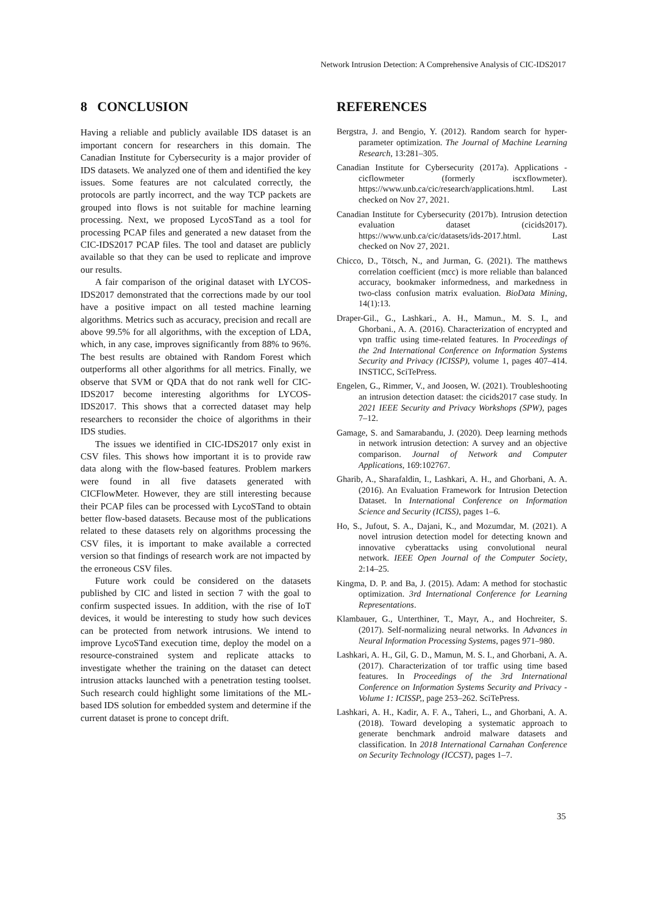Network Intrusion Detection: A Comprehensive Analysis of CIC-IDS2017
8 CONCLUSION
Having a reliable and publicly available IDS dataset is an important concern for researchers in this domain. The Canadian Institute for Cybersecurity is a major provider of IDS datasets. We analyzed one of them and identified the key issues. Some features are not calculated correctly, the protocols are partly incorrect, and the way TCP packets are grouped into flows is not suitable for machine learning processing. Next, we proposed LycoSTand as a tool for processing PCAP files and generated a new dataset from the CIC-IDS2017 PCAP files. The tool and dataset are publicly available so that they can be used to replicate and improve our results.
A fair comparison of the original dataset with LYCOS-IDS2017 demonstrated that the corrections made by our tool have a positive impact on all tested machine learning algorithms. Metrics such as accuracy, precision and recall are above 99.5% for all algorithms, with the exception of LDA, which, in any case, improves significantly from 88% to 96%. The best results are obtained with Random Forest which outperforms all other algorithms for all metrics. Finally, we observe that SVM or QDA that do not rank well for CIC-IDS2017 become interesting algorithms for LYCOS-IDS2017. This shows that a corrected dataset may help researchers to reconsider the choice of algorithms in their IDS studies.
The issues we identified in CIC-IDS2017 only exist in CSV files. This shows how important it is to provide raw data along with the flow-based features. Problem markers were found in all five datasets generated with CICFlowMeter. However, they are still interesting because their PCAP files can be processed with LycoSTand to obtain better flow-based datasets. Because most of the publications related to these datasets rely on algorithms processing the CSV files, it is important to make available a corrected version so that findings of research work are not impacted by the erroneous CSV files.
Future work could be considered on the datasets published by CIC and listed in section 7 with the goal to confirm suspected issues. In addition, with the rise of IoT devices, it would be interesting to study how such devices can be protected from network intrusions. We intend to improve LycoSTand execution time, deploy the model on a resource-constrained system and replicate attacks to investigate whether the training on the dataset can detect intrusion attacks launched with a penetration testing toolset. Such research could highlight some limitations of the ML-based IDS solution for embedded system and determine if the current dataset is prone to concept drift.
REFERENCES
Bergstra, J. and Bengio, Y. (2012). Random search for hyper-parameter optimization. The Journal of Machine Learning Research, 13:281–305.
Canadian Institute for Cybersecurity (2017a). Applications - cicflowmeter (formerly iscxflowmeter). https://www.unb.ca/cic/research/applications.html. Last checked on Nov 27, 2021.
Canadian Institute for Cybersecurity (2017b). Intrusion detection evaluation dataset (cicids2017). https://www.unb.ca/cic/datasets/ids-2017.html. Last checked on Nov 27, 2021.
Chicco, D., Tötsch, N., and Jurman, G. (2021). The matthews correlation coefficient (mcc) is more reliable than balanced accuracy, bookmaker informedness, and markedness in two-class confusion matrix evaluation. BioData Mining, 14(1):13.
Draper-Gil., G., Lashkari., A. H., Mamun., M. S. I., and Ghorbani., A. A. (2016). Characterization of encrypted and vpn traffic using time-related features. In Proceedings of the 2nd International Conference on Information Systems Security and Privacy (ICISSP), volume 1, pages 407–414. INSTICC, SciTePress.
Engelen, G., Rimmer, V., and Joosen, W. (2021). Troubleshooting an intrusion detection dataset: the cicids2017 case study. In 2021 IEEE Security and Privacy Workshops (SPW), pages 7–12.
Gamage, S. and Samarabandu, J. (2020). Deep learning methods in network intrusion detection: A survey and an objective comparison. Journal of Network and Computer Applications, 169:102767.
Gharib, A., Sharafaldin, I., Lashkari, A. H., and Ghorbani, A. A. (2016). An Evaluation Framework for Intrusion Detection Dataset. In International Conference on Information Science and Security (ICISS), pages 1–6.
Ho, S., Jufout, S. A., Dajani, K., and Mozumdar, M. (2021). A novel intrusion detection model for detecting known and innovative cyberattacks using convolutional neural network. IEEE Open Journal of the Computer Society, 2:14–25.
Kingma, D. P. and Ba, J. (2015). Adam: A method for stochastic optimization. 3rd International Conference for Learning Representations.
Klambauer, G., Unterthiner, T., Mayr, A., and Hochreiter, S. (2017). Self-normalizing neural networks. In Advances in Neural Information Processing Systems, pages 971–980.
Lashkari, A. H., Gil, G. D., Mamun, M. S. I., and Ghorbani, A. A. (2017). Characterization of tor traffic using time based features. In Proceedings of the 3rd International Conference on Information Systems Security and Privacy - Volume 1: ICISSP,, page 253–262. SciTePress.
Lashkari, A. H., Kadir, A. F. A., Taheri, L., and Ghorbani, A. A. (2018). Toward developing a systematic approach to generate benchmark android malware datasets and classification. In 2018 International Carnahan Conference on Security Technology (ICCST), pages 1–7.
35